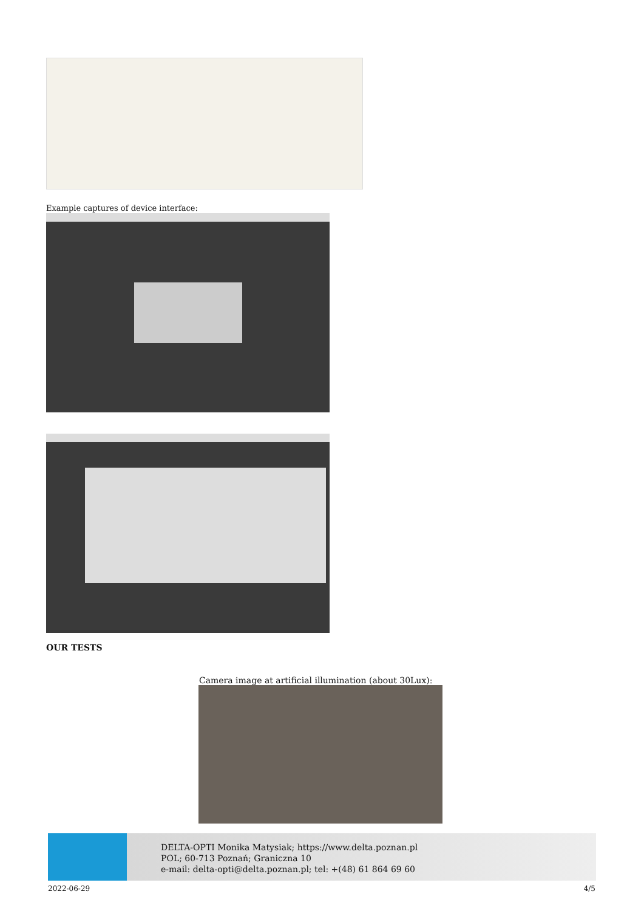Example captures of device interface:
OUR TESTS
Camera image at artificial illumination (about 30Lux):
DELTA-OPTI Monika Matysiak; https://www.delta.poznan.pl
POL; 60-713 Poznań; Graniczna 10
e-mail: delta-opti@delta.poznan.pl; tel: +(48) 61 864 69 60
2022-06-29 4/5